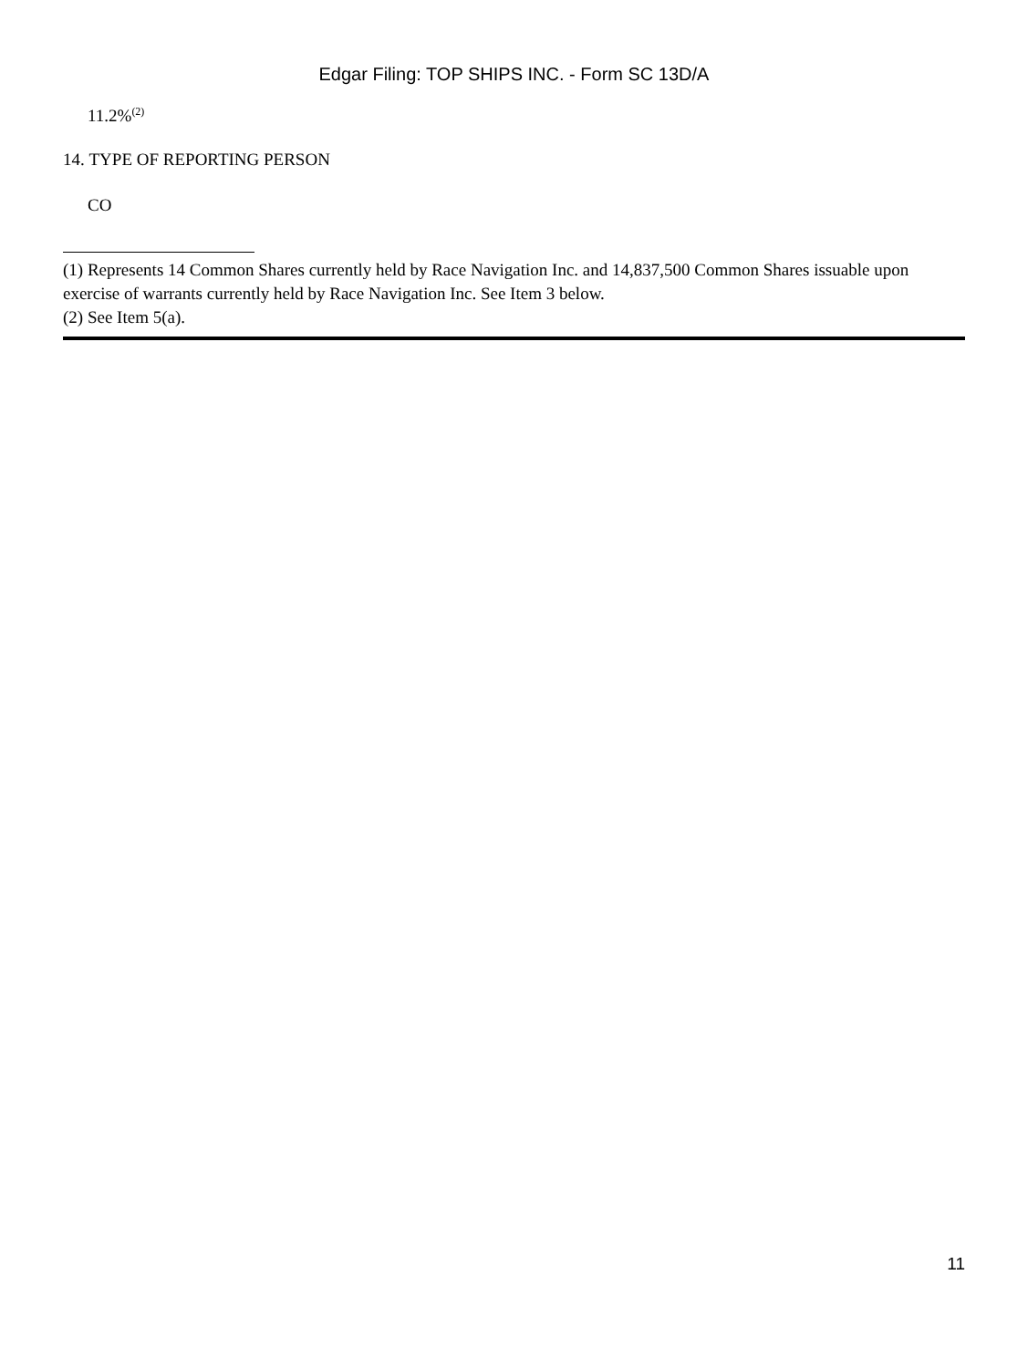Edgar Filing: TOP SHIPS INC. - Form SC 13D/A
11.2%<sup>(2)</sup>
14. TYPE OF REPORTING PERSON
CO
(1) Represents 14 Common Shares currently held by Race Navigation Inc. and 14,837,500 Common Shares issuable upon exercise of warrants currently held by Race Navigation Inc. See Item 3 below.
(2) See Item 5(a).
11